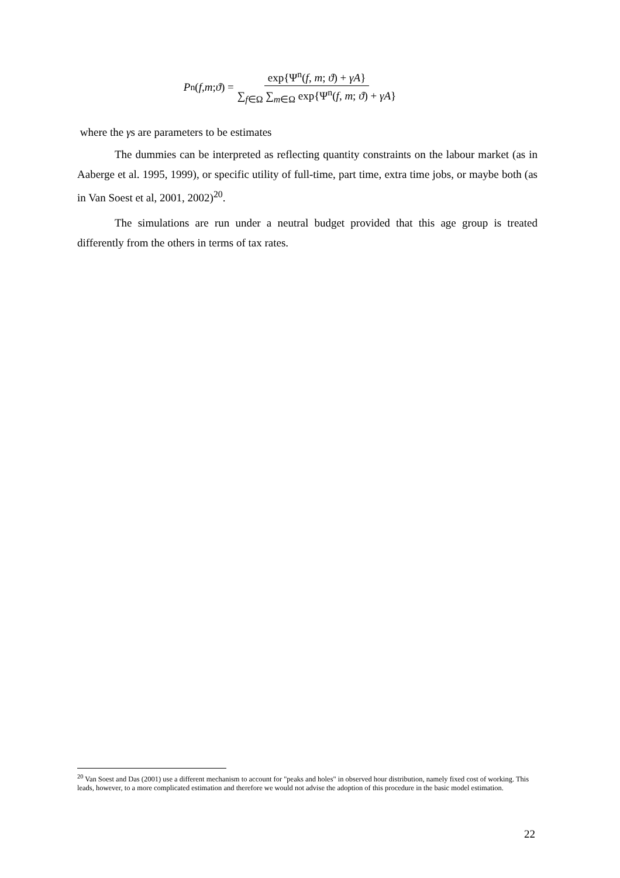P<sup>n</sup>(f, m; ϑ) = exp{Ψ<sup>n</sup>(f, m; ϑ) + γA} ∑<sub>f∈Ω</sub> ∑<sub>m∈Ω</sub> exp{Ψ<sup>n</sup>(f, m; ϑ) + γA}
where the γs are parameters to be estimates
The dummies can be interpreted as reflecting quantity constraints on the labour market (as in Aaberge et al. 1995, 1999), or specific utility of full-time, part time, extra time jobs, or maybe both (as in Van Soest et al, 2001, 2002)<sup>20</sup>.
The simulations are run under a neutral budget provided that this age group is treated differently from the others in terms of tax rates.
<sup>20</sup> Van Soest and Das (2001) use a different mechanism to account for "peaks and holes" in observed hour distribution, namely fixed cost of working. This leads, however, to a more complicated estimation and therefore we would not advise the adoption of this procedure in the basic model estimation.
22